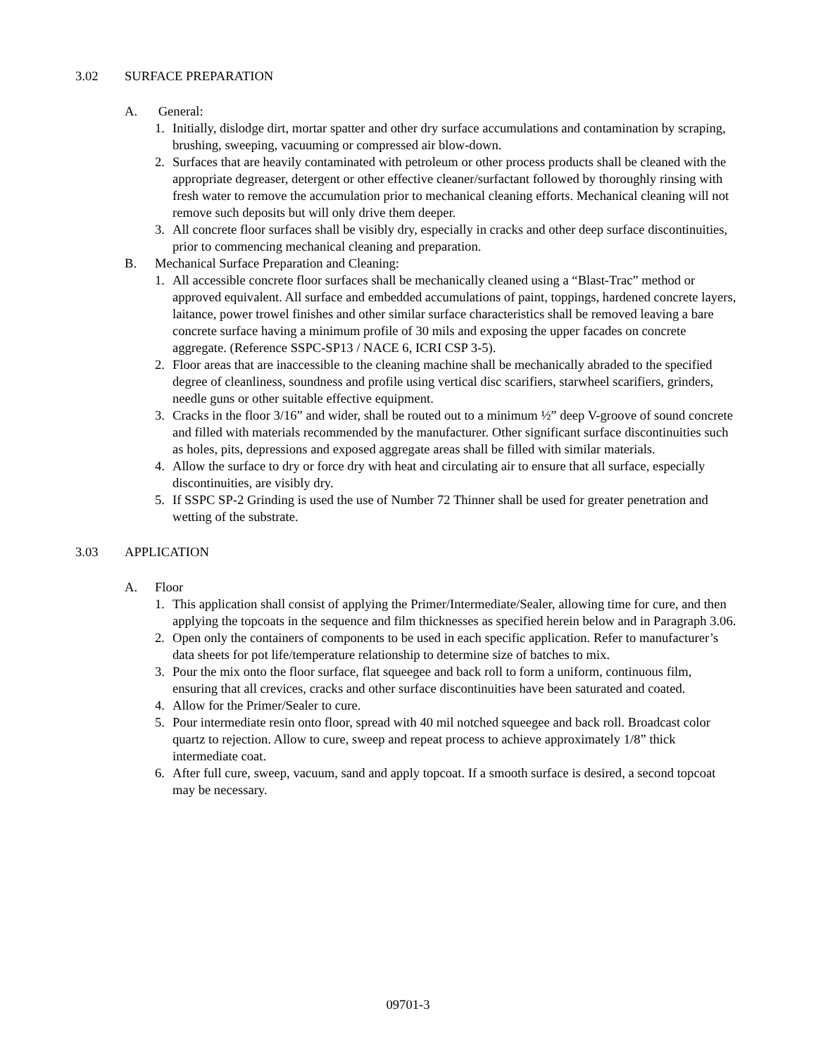3.02 SURFACE PREPARATION
A. General:
1. Initially, dislodge dirt, mortar spatter and other dry surface accumulations and contamination by scraping, brushing, sweeping, vacuuming or compressed air blow-down.
2. Surfaces that are heavily contaminated with petroleum or other process products shall be cleaned with the appropriate degreaser, detergent or other effective cleaner/surfactant followed by thoroughly rinsing with fresh water to remove the accumulation prior to mechanical cleaning efforts. Mechanical cleaning will not remove such deposits but will only drive them deeper.
3. All concrete floor surfaces shall be visibly dry, especially in cracks and other deep surface discontinuities, prior to commencing mechanical cleaning and preparation.
B. Mechanical Surface Preparation and Cleaning:
1. All accessible concrete floor surfaces shall be mechanically cleaned using a “Blast-Trac” method or approved equivalent. All surface and embedded accumulations of paint, toppings, hardened concrete layers, laitance, power trowel finishes and other similar surface characteristics shall be removed leaving a bare concrete surface having a minimum profile of 30 mils and exposing the upper facades on concrete aggregate. (Reference SSPC-SP13 / NACE 6, ICRI CSP 3-5).
2. Floor areas that are inaccessible to the cleaning machine shall be mechanically abraded to the specified degree of cleanliness, soundness and profile using vertical disc scarifiers, starwheel scarifiers, grinders, needle guns or other suitable effective equipment.
3. Cracks in the floor 3/16” and wider, shall be routed out to a minimum ½” deep V-groove of sound concrete and filled with materials recommended by the manufacturer. Other significant surface discontinuities such as holes, pits, depressions and exposed aggregate areas shall be filled with similar materials.
4. Allow the surface to dry or force dry with heat and circulating air to ensure that all surface, especially discontinuities, are visibly dry.
5. If SSPC SP-2 Grinding is used the use of Number 72 Thinner shall be used for greater penetration and wetting of the substrate.
3.03 APPLICATION
A. Floor
1. This application shall consist of applying the Primer/Intermediate/Sealer, allowing time for cure, and then applying the topcoats in the sequence and film thicknesses as specified herein below and in Paragraph 3.06.
2. Open only the containers of components to be used in each specific application. Refer to manufacturer’s data sheets for pot life/temperature relationship to determine size of batches to mix.
3. Pour the mix onto the floor surface, flat squeegee and back roll to form a uniform, continuous film, ensuring that all crevices, cracks and other surface discontinuities have been saturated and coated.
4. Allow for the Primer/Sealer to cure.
5. Pour intermediate resin onto floor, spread with 40 mil notched squeegee and back roll. Broadcast color quartz to rejection. Allow to cure, sweep and repeat process to achieve approximately 1/8” thick intermediate coat.
6. After full cure, sweep, vacuum, sand and apply topcoat. If a smooth surface is desired, a second topcoat may be necessary.
09701-3